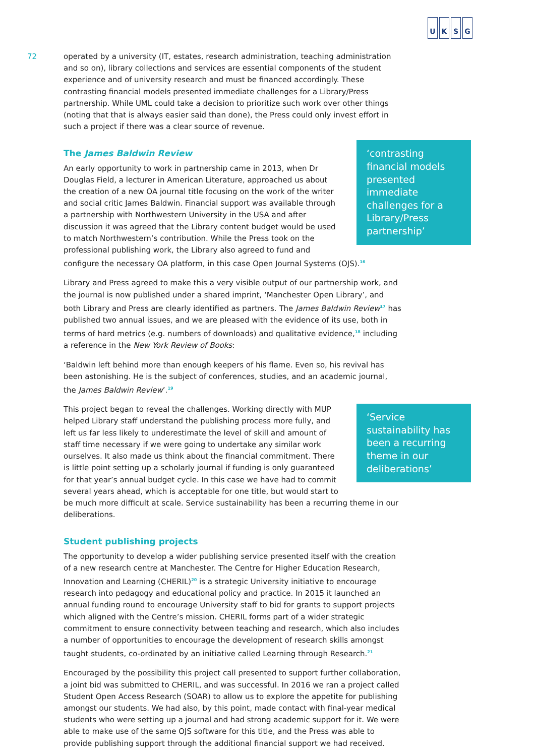UKSG
72
operated by a university (IT, estates, research administration, teaching administration and so on), library collections and services are essential components of the student experience and of university research and must be financed accordingly. These contrasting financial models presented immediate challenges for a Library/Press partnership. While UML could take a decision to prioritize such work over other things (noting that that is always easier said than done), the Press could only invest effort in such a project if there was a clear source of revenue.
‘contrasting financial models presented immediate challenges for a Library/Press partnership’
The James Baldwin Review
An early opportunity to work in partnership came in 2013, when Dr Douglas Field, a lecturer in American Literature, approached us about the creation of a new OA journal title focusing on the work of the writer and social critic James Baldwin. Financial support was available through a partnership with Northwestern University in the USA and after discussion it was agreed that the Library content budget would be used to match Northwestern’s contribution. While the Press took on the professional publishing work, the Library also agreed to fund and configure the necessary OA platform, in this case Open Journal Systems (OJS).<sup>16</sup>
Library and Press agreed to make this a very visible output of our partnership work, and the journal is now published under a shared imprint, ‘Manchester Open Library’, and both Library and Press are clearly identified as partners. The James Baldwin Review<sup>17</sup> has published two annual issues, and we are pleased with the evidence of its use, both in terms of hard metrics (e.g. numbers of downloads) and qualitative evidence,<sup>18</sup> including a reference in the New York Review of Books:
‘Baldwin left behind more than enough keepers of his flame. Even so, his revival has been astonishing. He is the subject of conferences, studies, and an academic journal, the James Baldwin Review’.<sup>19</sup>
‘Service sustainability has been a recurring theme in our deliberations’
This project began to reveal the challenges. Working directly with MUP helped Library staff understand the publishing process more fully, and left us far less likely to underestimate the level of skill and amount of staff time necessary if we were going to undertake any similar work ourselves. It also made us think about the financial commitment. There is little point setting up a scholarly journal if funding is only guaranteed for that year’s annual budget cycle. In this case we have had to commit several years ahead, which is acceptable for one title, but would start to be much more difficult at scale. Service sustainability has been a recurring theme in our deliberations.
Student publishing projects
The opportunity to develop a wider publishing service presented itself with the creation of a new research centre at Manchester. The Centre for Higher Education Research, Innovation and Learning (CHERIL)<sup>20</sup> is a strategic University initiative to encourage research into pedagogy and educational policy and practice. In 2015 it launched an annual funding round to encourage University staff to bid for grants to support projects which aligned with the Centre’s mission. CHERIL forms part of a wider strategic commitment to ensure connectivity between teaching and research, which also includes a number of opportunities to encourage the development of research skills amongst taught students, co-ordinated by an initiative called Learning through Research.<sup>21</sup>
Encouraged by the possibility this project call presented to support further collaboration, a joint bid was submitted to CHERIL, and was successful. In 2016 we ran a project called Student Open Access Research (SOAR) to allow us to explore the appetite for publishing amongst our students. We had also, by this point, made contact with final-year medical students who were setting up a journal and had strong academic support for it. We were able to make use of the same OJS software for this title, and the Press was able to provide publishing support through the additional financial support we had received.